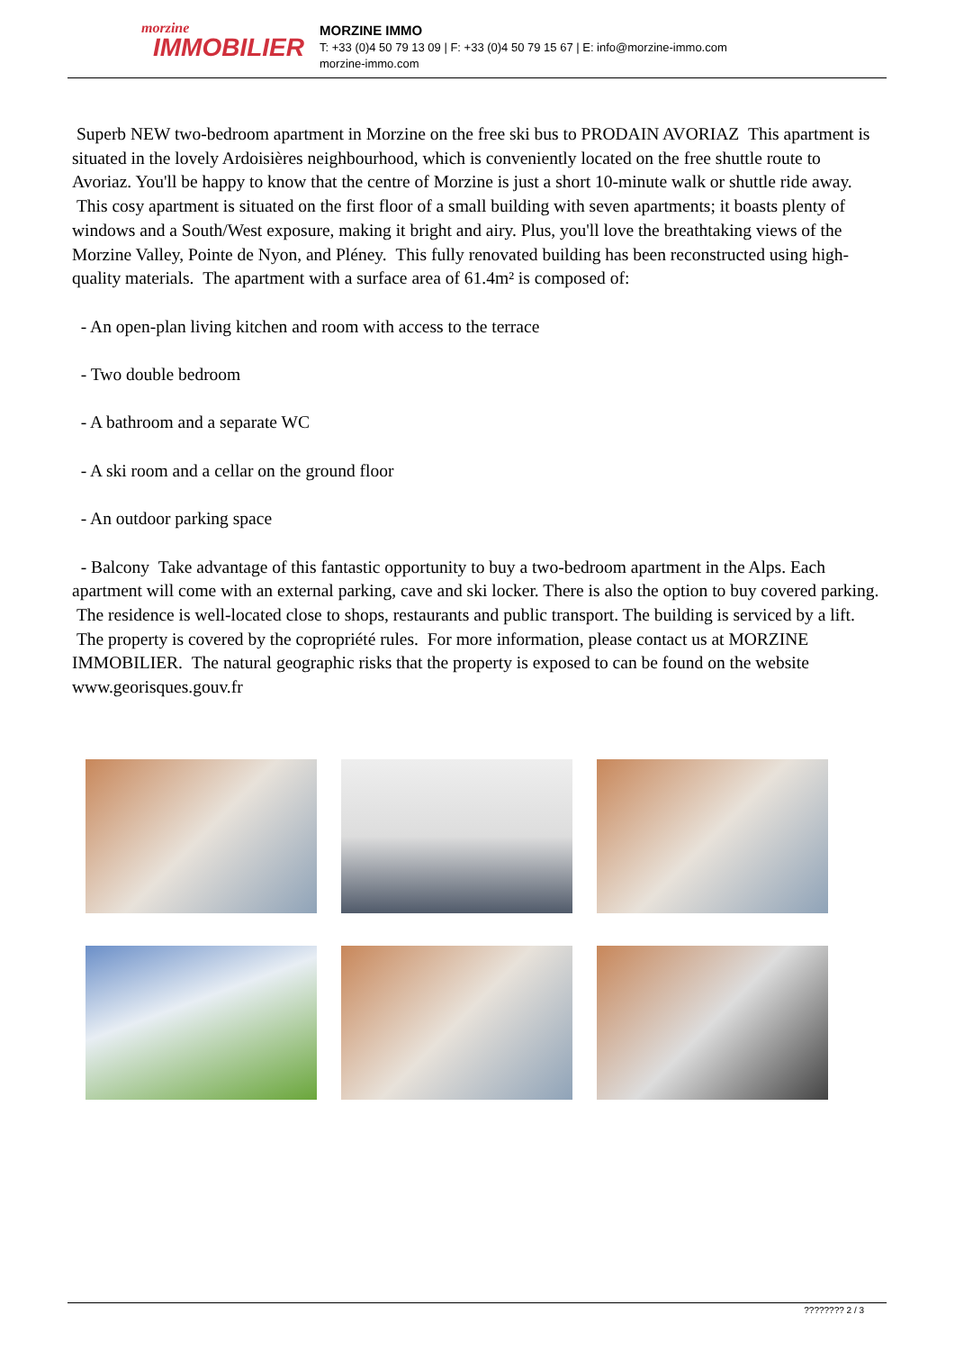morzine
IMMOBILIER
MORZINE IMMO
T: +33 (0)4 50 79 13 09 | F: +33 (0)4 50 79 15 67 | E: info@morzine-immo.com
morzine-immo.com
Superb NEW two-bedroom apartment in Morzine on the free ski bus to PRODAIN AVORIAZ This apartment is situated in the lovely Ardoisières neighbourhood, which is conveniently located on the free shuttle route to Avoriaz. You'll be happy to know that the centre of Morzine is just a short 10-minute walk or shuttle ride away. This cosy apartment is situated on the first floor of a small building with seven apartments; it boasts plenty of windows and a South/West exposure, making it bright and airy. Plus, you'll love the breathtaking views of the Morzine Valley, Pointe de Nyon, and Pléney. This fully renovated building has been reconstructed using high-quality materials. The apartment with a surface area of 61.4m² is composed of:
- An open-plan living kitchen and room with access to the terrace
- Two double bedroom
- A bathroom and a separate WC
- A ski room and a cellar on the ground floor
- An outdoor parking space
- Balcony Take advantage of this fantastic opportunity to buy a two-bedroom apartment in the Alps. Each apartment will come with an external parking, cave and ski locker. There is also the option to buy covered parking. The residence is well-located close to shops, restaurants and public transport. The building is serviced by a lift. The property is covered by the copropriété rules. For more information, please contact us at MORZINE IMMOBILIER. The natural geographic risks that the property is exposed to can be found on the website www.georisques.gouv.fr
???????? 2 / 3